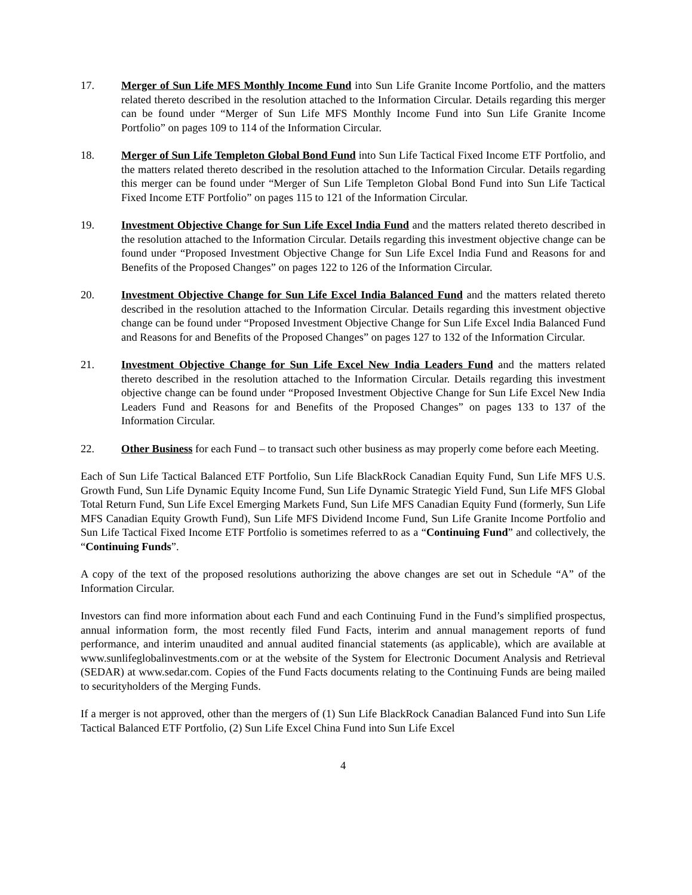17. Merger of Sun Life MFS Monthly Income Fund into Sun Life Granite Income Portfolio, and the matters related thereto described in the resolution attached to the Information Circular. Details regarding this merger can be found under “Merger of Sun Life MFS Monthly Income Fund into Sun Life Granite Income Portfolio” on pages 109 to 114 of the Information Circular.
18. Merger of Sun Life Templeton Global Bond Fund into Sun Life Tactical Fixed Income ETF Portfolio, and the matters related thereto described in the resolution attached to the Information Circular. Details regarding this merger can be found under “Merger of Sun Life Templeton Global Bond Fund into Sun Life Tactical Fixed Income ETF Portfolio” on pages 115 to 121 of the Information Circular.
19. Investment Objective Change for Sun Life Excel India Fund and the matters related thereto described in the resolution attached to the Information Circular. Details regarding this investment objective change can be found under “Proposed Investment Objective Change for Sun Life Excel India Fund and Reasons for and Benefits of the Proposed Changes” on pages 122 to 126 of the Information Circular.
20. Investment Objective Change for Sun Life Excel India Balanced Fund and the matters related thereto described in the resolution attached to the Information Circular. Details regarding this investment objective change can be found under “Proposed Investment Objective Change for Sun Life Excel India Balanced Fund and Reasons for and Benefits of the Proposed Changes” on pages 127 to 132 of the Information Circular.
21. Investment Objective Change for Sun Life Excel New India Leaders Fund and the matters related thereto described in the resolution attached to the Information Circular. Details regarding this investment objective change can be found under “Proposed Investment Objective Change for Sun Life Excel New India Leaders Fund and Reasons for and Benefits of the Proposed Changes” on pages 133 to 137 of the Information Circular.
22. Other Business for each Fund – to transact such other business as may properly come before each Meeting.
Each of Sun Life Tactical Balanced ETF Portfolio, Sun Life BlackRock Canadian Equity Fund, Sun Life MFS U.S. Growth Fund, Sun Life Dynamic Equity Income Fund, Sun Life Dynamic Strategic Yield Fund, Sun Life MFS Global Total Return Fund, Sun Life Excel Emerging Markets Fund, Sun Life MFS Canadian Equity Fund (formerly, Sun Life MFS Canadian Equity Growth Fund), Sun Life MFS Dividend Income Fund, Sun Life Granite Income Portfolio and Sun Life Tactical Fixed Income ETF Portfolio is sometimes referred to as a “Continuing Fund” and collectively, the “Continuing Funds”.
A copy of the text of the proposed resolutions authorizing the above changes are set out in Schedule “A” of the Information Circular.
Investors can find more information about each Fund and each Continuing Fund in the Fund’s simplified prospectus, annual information form, the most recently filed Fund Facts, interim and annual management reports of fund performance, and interim unaudited and annual audited financial statements (as applicable), which are available at www.sunlifeglobalinvestments.com or at the website of the System for Electronic Document Analysis and Retrieval (SEDAR) at www.sedar.com. Copies of the Fund Facts documents relating to the Continuing Funds are being mailed to securityholders of the Merging Funds.
If a merger is not approved, other than the mergers of (1) Sun Life BlackRock Canadian Balanced Fund into Sun Life Tactical Balanced ETF Portfolio, (2) Sun Life Excel China Fund into Sun Life Excel
4